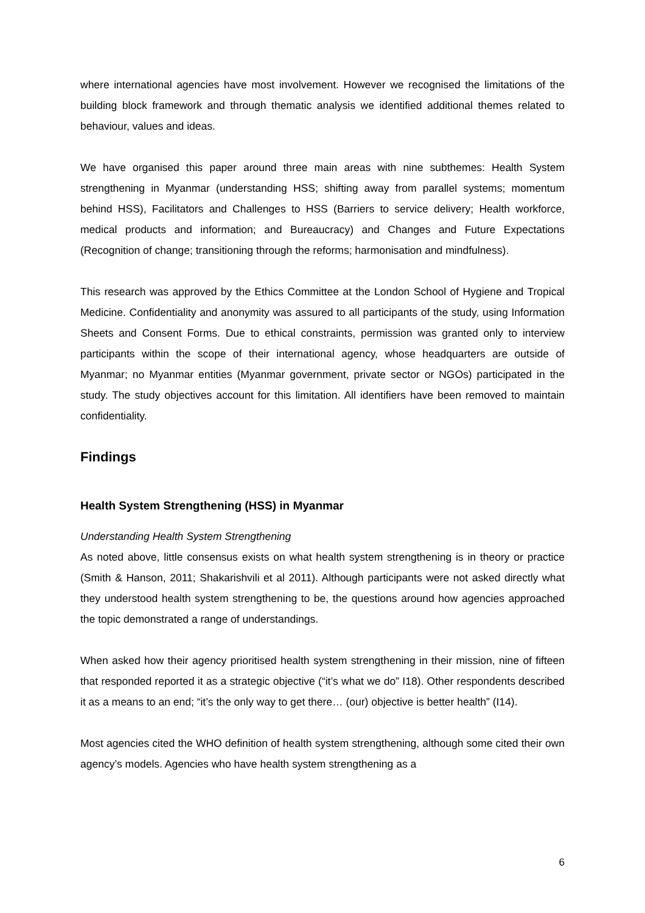where international agencies have most involvement. However we recognised the limitations of the building block framework and through thematic analysis we identified additional themes related to behaviour, values and ideas.
We have organised this paper around three main areas with nine subthemes: Health System strengthening in Myanmar (understanding HSS; shifting away from parallel systems; momentum behind HSS), Facilitators and Challenges to HSS (Barriers to service delivery; Health workforce, medical products and information; and Bureaucracy) and Changes and Future Expectations (Recognition of change; transitioning through the reforms; harmonisation and mindfulness).
This research was approved by the Ethics Committee at the London School of Hygiene and Tropical Medicine. Confidentiality and anonymity was assured to all participants of the study, using Information Sheets and Consent Forms. Due to ethical constraints, permission was granted only to interview participants within the scope of their international agency, whose headquarters are outside of Myanmar; no Myanmar entities (Myanmar government, private sector or NGOs) participated in the study. The study objectives account for this limitation. All identifiers have been removed to maintain confidentiality.
Findings
Health System Strengthening (HSS) in Myanmar
Understanding Health System Strengthening
As noted above, little consensus exists on what health system strengthening is in theory or practice (Smith & Hanson, 2011; Shakarishvili et al 2011). Although participants were not asked directly what they understood health system strengthening to be, the questions around how agencies approached the topic demonstrated a range of understandings.
When asked how their agency prioritised health system strengthening in their mission, nine of fifteen that responded reported it as a strategic objective (“it’s what we do” I18). Other respondents described it as a means to an end; “it’s the only way to get there… (our) objective is better health” (I14).
Most agencies cited the WHO definition of health system strengthening, although some cited their own agency’s models. Agencies who have health system strengthening as a
6